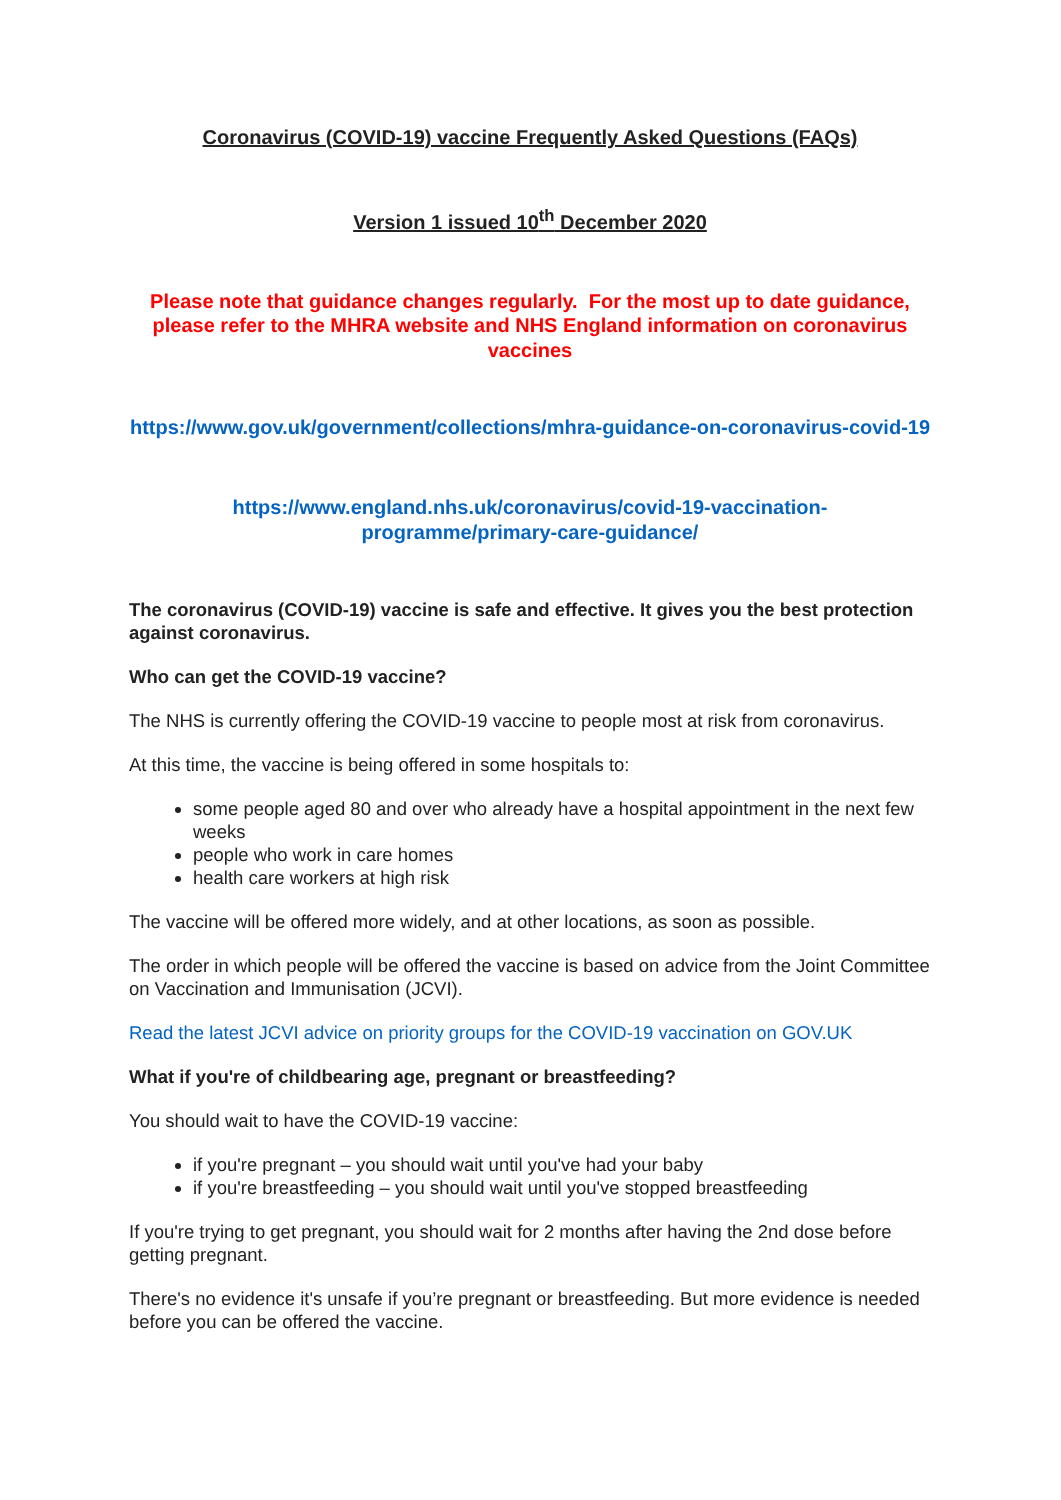Coronavirus (COVID-19) vaccine Frequently Asked Questions (FAQs)
Version 1 issued 10<sup>th</sup> December 2020
Please note that guidance changes regularly. For the most up to date guidance, please refer to the MHRA website and NHS England information on coronavirus vaccines
https://www.gov.uk/government/collections/mhra-guidance-on-coronavirus-covid-19
https://www.england.nhs.uk/coronavirus/covid-19-vaccination-programme/primary-care-guidance/
The coronavirus (COVID-19) vaccine is safe and effective. It gives you the best protection against coronavirus.
Who can get the COVID-19 vaccine?
The NHS is currently offering the COVID-19 vaccine to people most at risk from coronavirus.
At this time, the vaccine is being offered in some hospitals to:
some people aged 80 and over who already have a hospital appointment in the next few weeks
people who work in care homes
health care workers at high risk
The vaccine will be offered more widely, and at other locations, as soon as possible.
The order in which people will be offered the vaccine is based on advice from the Joint Committee on Vaccination and Immunisation (JCVI).
Read the latest JCVI advice on priority groups for the COVID-19 vaccination on GOV.UK
What if you're of childbearing age, pregnant or breastfeeding?
You should wait to have the COVID-19 vaccine:
if you're pregnant – you should wait until you've had your baby
if you're breastfeeding – you should wait until you've stopped breastfeeding
If you're trying to get pregnant, you should wait for 2 months after having the 2nd dose before getting pregnant.
There's no evidence it's unsafe if you’re pregnant or breastfeeding. But more evidence is needed before you can be offered the vaccine.